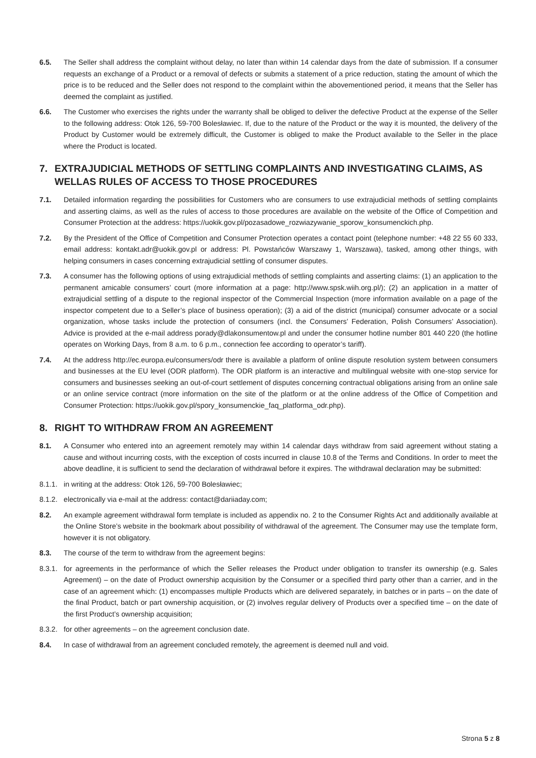6.5. The Seller shall address the complaint without delay, no later than within 14 calendar days from the date of submission. If a consumer requests an exchange of a Product or a removal of defects or submits a statement of a price reduction, stating the amount of which the price is to be reduced and the Seller does not respond to the complaint within the abovementioned period, it means that the Seller has deemed the complaint as justified.
6.6. The Customer who exercises the rights under the warranty shall be obliged to deliver the defective Product at the expense of the Seller to the following address: Otok 126, 59-700 Bolesławiec. If, due to the nature of the Product or the way it is mounted, the delivery of the Product by Customer would be extremely difficult, the Customer is obliged to make the Product available to the Seller in the place where the Product is located.
7. EXTRAJUDICIAL METHODS OF SETTLING COMPLAINTS AND INVESTIGATING CLAIMS, AS WELLAS RULES OF ACCESS TO THOSE PROCEDURES
7.1. Detailed information regarding the possibilities for Customers who are consumers to use extrajudicial methods of settling complaints and asserting claims, as well as the rules of access to those procedures are available on the website of the Office of Competition and Consumer Protection at the address: https://uokik.gov.pl/pozasadowe_rozwiazywanie_sporow_konsumenckich.php.
7.2. By the President of the Office of Competition and Consumer Protection operates a contact point (telephone number: +48 22 55 60 333, email address: kontakt.adr@uokik.gov.pl or address: Pl. Powstańców Warszawy 1, Warszawa), tasked, among other things, with helping consumers in cases concerning extrajudicial settling of consumer disputes.
7.3. A consumer has the following options of using extrajudicial methods of settling complaints and asserting claims: (1) an application to the permanent amicable consumers’ court (more information at a page: http://www.spsk.wiih.org.pl/); (2) an application in a matter of extrajudicial settling of a dispute to the regional inspector of the Commercial Inspection (more information available on a page of the inspector competent due to a Seller’s place of business operation); (3) a aid of the district (municipal) consumer advocate or a social organization, whose tasks include the protection of consumers (incl. the Consumers’ Federation, Polish Consumers’ Association). Advice is provided at the e-mail address porady@dlakonsumentow.pl and under the consumer hotline number 801 440 220 (the hotline operates on Working Days, from 8 a.m. to 6 p.m., connection fee according to operator’s tariff).
7.4. At the address http://ec.europa.eu/consumers/odr there is available a platform of online dispute resolution system between consumers and businesses at the EU level (ODR platform). The ODR platform is an interactive and multilingual website with one-stop service for consumers and businesses seeking an out-of-court settlement of disputes concerning contractual obligations arising from an online sale or an online service contract (more information on the site of the platform or at the online address of the Office of Competition and Consumer Protection: https://uokik.gov.pl/spory_konsumenckie_faq_platforma_odr.php).
8. RIGHT TO WITHDRAW FROM AN AGREEMENT
8.1. A Consumer who entered into an agreement remotely may within 14 calendar days withdraw from said agreement without stating a cause and without incurring costs, with the exception of costs incurred in clause 10.8 of the Terms and Conditions. In order to meet the above deadline, it is sufficient to send the declaration of withdrawal before it expires. The withdrawal declaration may be submitted:
8.1.1. in writing at the address: Otok 126, 59-700 Bolesławiec;
8.1.2. electronically via e-mail at the address: contact@dariiaday.com;
8.2. An example agreement withdrawal form template is included as appendix no. 2 to the Consumer Rights Act and additionally available at the Online Store’s website in the bookmark about possibility of withdrawal of the agreement. The Consumer may use the template form, however it is not obligatory.
8.3. The course of the term to withdraw from the agreement begins:
8.3.1. for agreements in the performance of which the Seller releases the Product under obligation to transfer its ownership (e.g. Sales Agreement) – on the date of Product ownership acquisition by the Consumer or a specified third party other than a carrier, and in the case of an agreement which: (1) encompasses multiple Products which are delivered separately, in batches or in parts – on the date of the final Product, batch or part ownership acquisition, or (2) involves regular delivery of Products over a specified time – on the date of the first Product’s ownership acquisition;
8.3.2. for other agreements – on the agreement conclusion date.
8.4. In case of withdrawal from an agreement concluded remotely, the agreement is deemed null and void.
Strona 5 z 8